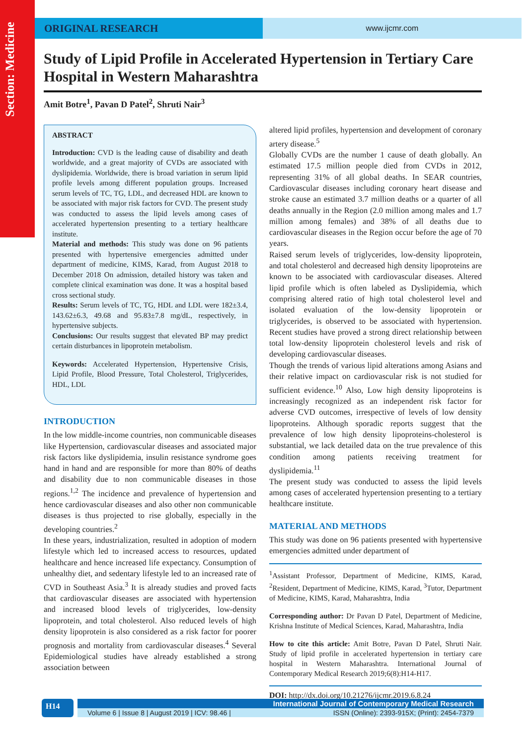Section: Medicine
ORIGINAL RESEARCH
www.ijcmr.com
Study of Lipid Profile in Accelerated Hypertension in Tertiary Care Hospital in Western Maharashtra
Amit Botre<sup>1</sup>, Pavan D Patel<sup>2</sup>, Shruti Nair<sup>3</sup>
ABSTRACT
Introduction: CVD is the leading cause of disability and death worldwide, and a great majority of CVDs are associated with dyslipidemia. Worldwide, there is broad variation in serum lipid profile levels among different population groups. Increased serum levels of TC, TG, LDL, and decreased HDL are known to be associated with major risk factors for CVD. The present study was conducted to assess the lipid levels among cases of accelerated hypertension presenting to a tertiary healthcare institute.
Material and methods: This study was done on 96 patients presented with hypertensive emergencies admitted under department of medicine, KIMS, Karad, from August 2018 to December 2018 On admission, detailed history was taken and complete clinical examination was done. It was a hospital based cross sectional study.
Results: Serum levels of TC, TG, HDL and LDL were 182±3.4, 143.62±6.3, 49.68 and 95.83±7.8 mg/dL, respectively, in hypertensive subjects.
Conclusions: Our results suggest that elevated BP may predict certain disturbances in lipoprotein metabolism.
Keywords: Accelerated Hypertension, Hypertensive Crisis, Lipid Profile, Blood Pressure, Total Cholesterol, Triglycerides, HDL, LDL
INTRODUCTION
In the low middle-income countries, non communicable diseases like Hypertension, cardiovascular diseases and associated major risk factors like dyslipidemia, insulin resistance syndrome goes hand in hand and are responsible for more than 80% of deaths and disability due to non communicable diseases in those regions.<sup>1,2</sup> The incidence and prevalence of hypertension and hence cardiovascular diseases and also other non communicable diseases is thus projected to rise globally, especially in the developing countries.<sup>2</sup>
In these years, industrialization, resulted in adoption of modern lifestyle which led to increased access to resources, updated healthcare and hence increased life expectancy. Consumption of unhealthy diet, and sedentary lifestyle led to an increased rate of CVD in Southeast Asia.<sup>3</sup> It is already studies and proved facts that cardiovascular diseases are associated with hypertension and increased blood levels of triglycerides, low-density lipoprotein, and total cholesterol. Also reduced levels of high density lipoprotein is also considered as a risk factor for poorer prognosis and mortality from cardiovascular diseases.<sup>4</sup> Several Epidemiological studies have already established a strong association between
altered lipid profiles, hypertension and development of coronary artery disease.<sup>5</sup>
Globally CVDs are the number 1 cause of death globally. An estimated 17.5 million people died from CVDs in 2012, representing 31% of all global deaths. In SEAR countries, Cardiovascular diseases including coronary heart disease and stroke cause an estimated 3.7 million deaths or a quarter of all deaths annually in the Region (2.0 million among males and 1.7 million among females) and 38% of all deaths due to cardiovascular diseases in the Region occur before the age of 70 years.
Raised serum levels of triglycerides, low-density lipoprotein, and total cholesterol and decreased high density lipoproteins are known to be associated with cardiovascular diseases. Altered lipid profile which is often labeled as Dyslipidemia, which comprising altered ratio of high total cholesterol level and isolated evaluation of the low-density lipoprotein or triglycerides, is observed to be associated with hypertension. Recent studies have proved a strong direct relationship between total low-density lipoprotein cholesterol levels and risk of developing cardiovascular diseases.
Though the trends of various lipid alterations among Asians and their relative impact on cardiovascular risk is not studied for sufficient evidence.<sup>10</sup> Also, Low high density lipoproteins is increasingly recognized as an independent risk factor for adverse CVD outcomes, irrespective of levels of low density lipoproteins. Although sporadic reports suggest that the prevalence of low high density lipoproteins-cholesterol is substantial, we lack detailed data on the true prevalence of this condition among patients receiving treatment for dyslipidemia.<sup>11</sup>
The present study was conducted to assess the lipid levels among cases of accelerated hypertension presenting to a tertiary healthcare institute.
MATERIAL AND METHODS
This study was done on 96 patients presented with hypertensive emergencies admitted under department of
<sup>1</sup> Assistant Professor, Department of Medicine, KIMS, Karad, <sup>2</sup>Resident, Department of Medicine, KIMS, Karad, <sup>3</sup>Tutor, Department of Medicine, KIMS, Karad, Maharashtra, India
Corresponding author: Dr Pavan D Patel, Department of Medicine, Krishna Institute of Medical Sciences, Karad, Maharashtra, India
How to cite this article: Amit Botre, Pavan D Patel, Shruti Nair. Study of lipid profile in accelerated hypertension in tertiary care hospital in Western Maharashtra. International Journal of Contemporary Medical Research 2019;6(8):H14-H17.
DOI: http://dx.doi.org/10.21276/ijcmr.2019.6.8.24
H14
International Journal of Contemporary Medical Research
Volume 6 | Issue 8 | August 2019 | ICV: 98.46 | ISSN (Online): 2393-915X; (Print): 2454-7379